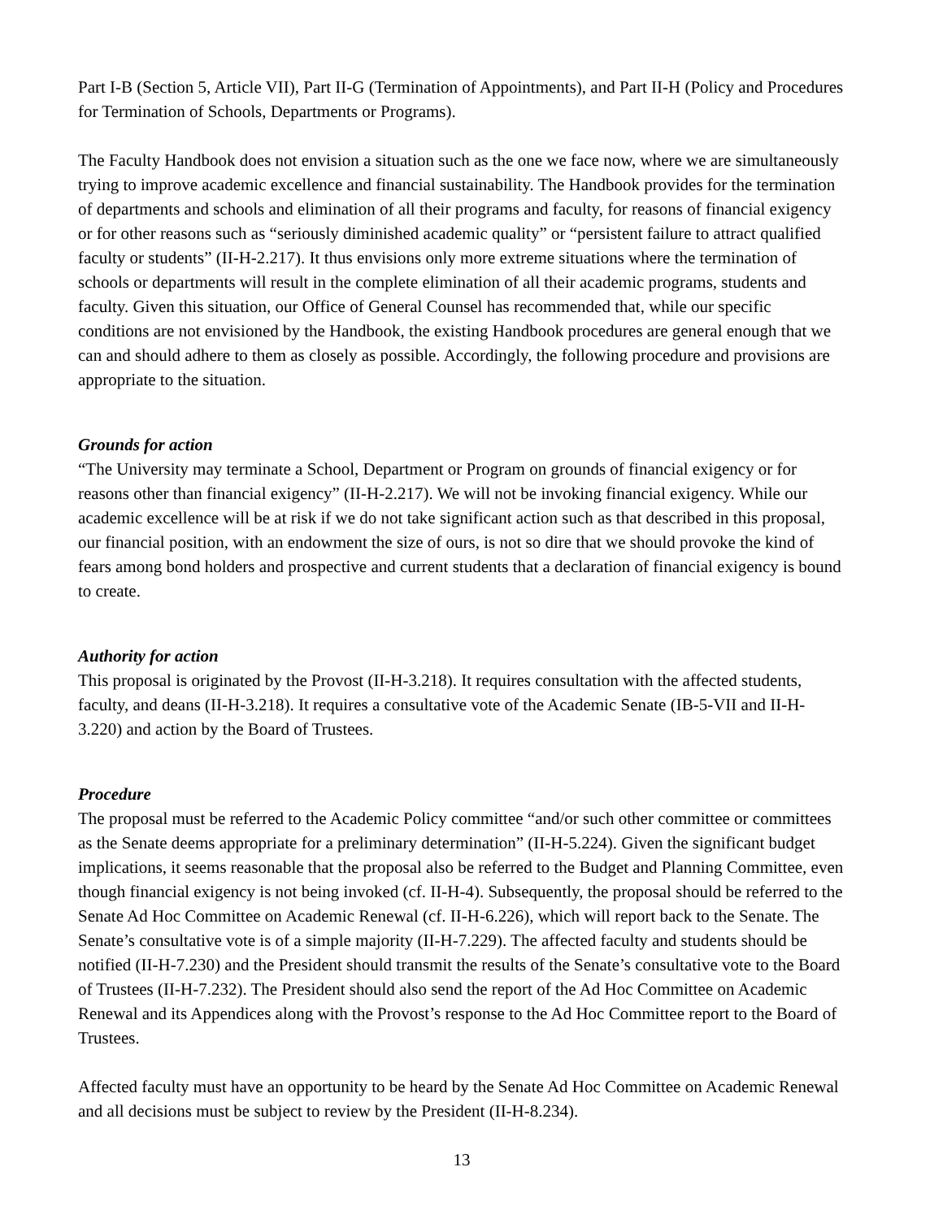Part I-B (Section 5, Article VII), Part II-G (Termination of Appointments), and Part II-H (Policy and Procedures for Termination of Schools, Departments or Programs).
The Faculty Handbook does not envision a situation such as the one we face now, where we are simultaneously trying to improve academic excellence and financial sustainability. The Handbook provides for the termination of departments and schools and elimination of all their programs and faculty, for reasons of financial exigency or for other reasons such as “seriously diminished academic quality” or “persistent failure to attract qualified faculty or students” (II-H-2.217). It thus envisions only more extreme situations where the termination of schools or departments will result in the complete elimination of all their academic programs, students and faculty. Given this situation, our Office of General Counsel has recommended that, while our specific conditions are not envisioned by the Handbook, the existing Handbook procedures are general enough that we can and should adhere to them as closely as possible. Accordingly, the following procedure and provisions are appropriate to the situation.
Grounds for action
“The University may terminate a School, Department or Program on grounds of financial exigency or for reasons other than financial exigency” (II-H-2.217). We will not be invoking financial exigency. While our academic excellence will be at risk if we do not take significant action such as that described in this proposal, our financial position, with an endowment the size of ours, is not so dire that we should provoke the kind of fears among bond holders and prospective and current students that a declaration of financial exigency is bound to create.
Authority for action
This proposal is originated by the Provost (II-H-3.218). It requires consultation with the affected students, faculty, and deans (II-H-3.218). It requires a consultative vote of the Academic Senate (IB-5-VII and II-H-3.220) and action by the Board of Trustees.
Procedure
The proposal must be referred to the Academic Policy committee “and/or such other committee or committees as the Senate deems appropriate for a preliminary determination” (II-H-5.224). Given the significant budget implications, it seems reasonable that the proposal also be referred to the Budget and Planning Committee, even though financial exigency is not being invoked (cf. II-H-4). Subsequently, the proposal should be referred to the Senate Ad Hoc Committee on Academic Renewal (cf. II-H-6.226), which will report back to the Senate. The Senate’s consultative vote is of a simple majority (II-H-7.229). The affected faculty and students should be notified (II-H-7.230) and the President should transmit the results of the Senate’s consultative vote to the Board of Trustees (II-H-7.232). The President should also send the report of the Ad Hoc Committee on Academic Renewal and its Appendices along with the Provost’s response to the Ad Hoc Committee report to the Board of Trustees.
Affected faculty must have an opportunity to be heard by the Senate Ad Hoc Committee on Academic Renewal and all decisions must be subject to review by the President (II-H-8.234).
13